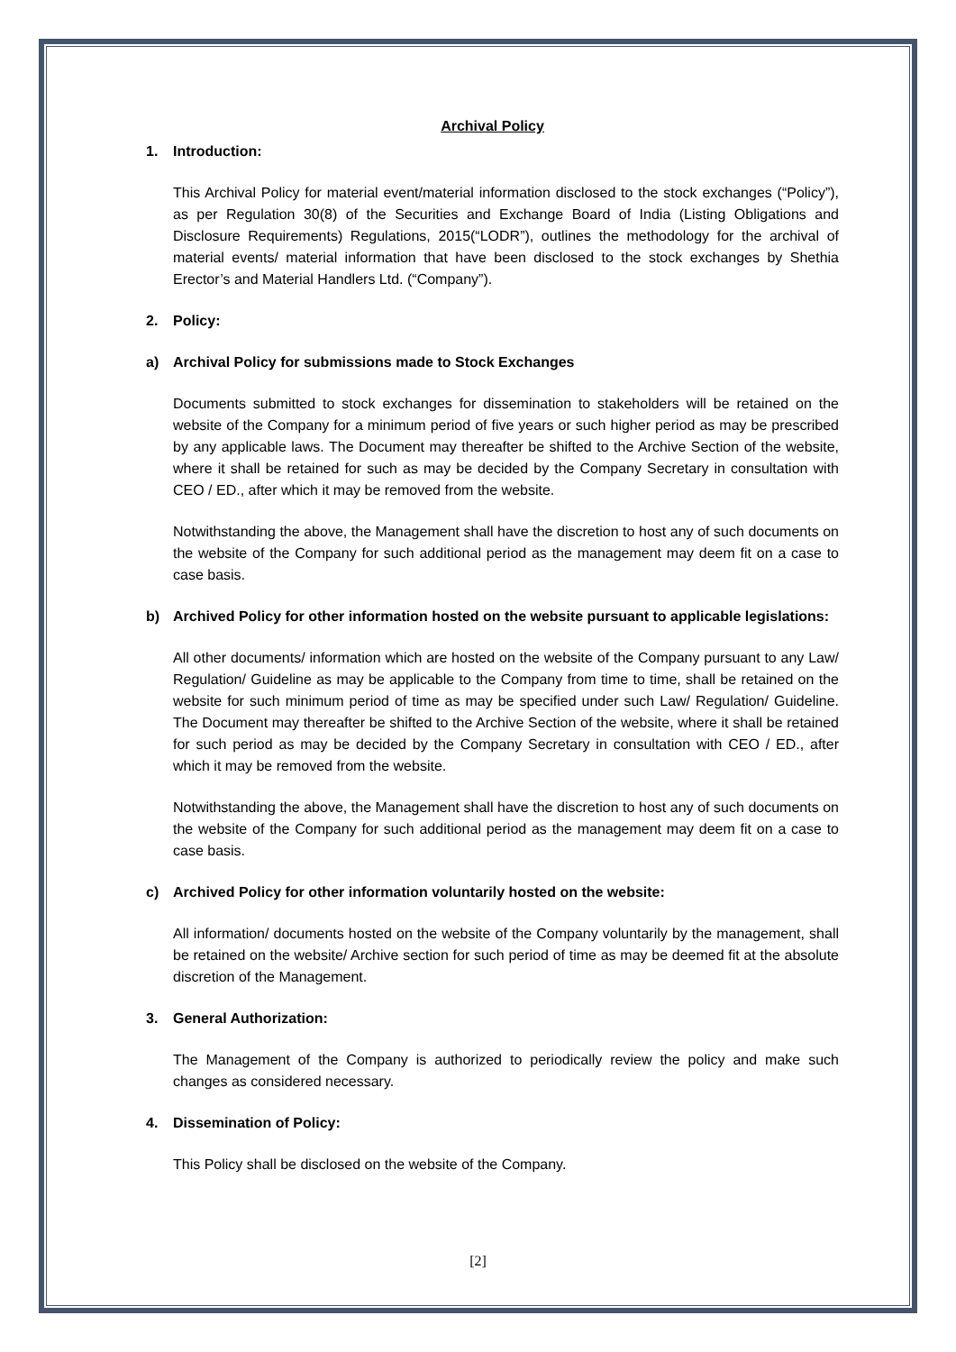Archival Policy
1. Introduction:
This Archival Policy for material event/material information disclosed to the stock exchanges (“Policy”), as per Regulation 30(8) of the Securities and Exchange Board of India (Listing Obligations and Disclosure Requirements) Regulations, 2015(“LODR”), outlines the methodology for the archival of material events/ material information that have been disclosed to the stock exchanges by Shethia Erector’s and Material Handlers Ltd. (“Company”).
2. Policy:
a) Archival Policy for submissions made to Stock Exchanges
Documents submitted to stock exchanges for dissemination to stakeholders will be retained on the website of the Company for a minimum period of five years or such higher period as may be prescribed by any applicable laws. The Document may thereafter be shifted to the Archive Section of the website, where it shall be retained for such as may be decided by the Company Secretary in consultation with CEO / ED., after which it may be removed from the website.
Notwithstanding the above, the Management shall have the discretion to host any of such documents on the website of the Company for such additional period as the management may deem fit on a case to case basis.
b) Archived Policy for other information hosted on the website pursuant to applicable legislations:
All other documents/ information which are hosted on the website of the Company pursuant to any Law/ Regulation/ Guideline as may be applicable to the Company from time to time, shall be retained on the website for such minimum period of time as may be specified under such Law/ Regulation/ Guideline. The Document may thereafter be shifted to the Archive Section of the website, where it shall be retained for such period as may be decided by the Company Secretary in consultation with CEO / ED., after which it may be removed from the website.
Notwithstanding the above, the Management shall have the discretion to host any of such documents on the website of the Company for such additional period as the management may deem fit on a case to case basis.
c) Archived Policy for other information voluntarily hosted on the website:
All information/ documents hosted on the website of the Company voluntarily by the management, shall be retained on the website/ Archive section for such period of time as may be deemed fit at the absolute discretion of the Management.
3. General Authorization:
The Management of the Company is authorized to periodically review the policy and make such changes as considered necessary.
4. Dissemination of Policy:
This Policy shall be disclosed on the website of the Company.
[2]